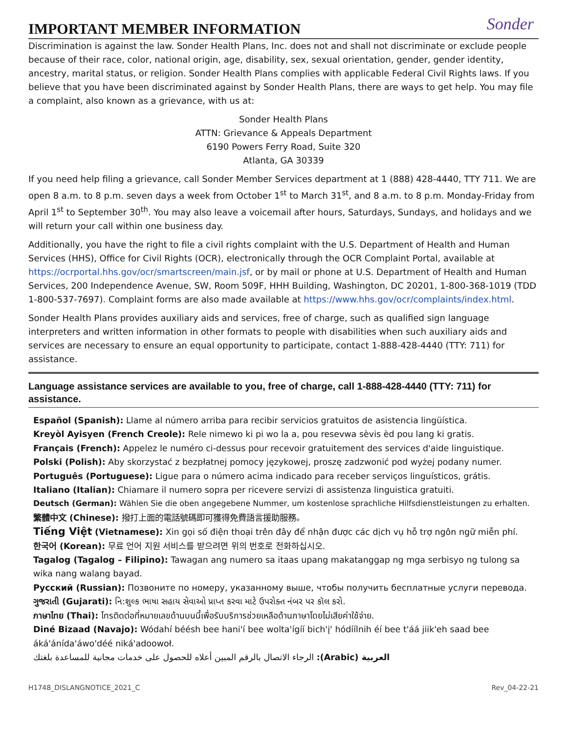IMPORTANT MEMBER INFORMATION
Sonder
Discrimination is against the law. Sonder Health Plans, Inc. does not and shall not discriminate or exclude people because of their race, color, national origin, age, disability, sex, sexual orientation, gender, gender identity, ancestry, marital status, or religion. Sonder Health Plans complies with applicable Federal Civil Rights laws. If you believe that you have been discriminated against by Sonder Health Plans, there are ways to get help. You may file a complaint, also known as a grievance, with us at:
Sonder Health Plans
ATTN: Grievance & Appeals Department
6190 Powers Ferry Road, Suite 320
Atlanta, GA 30339
If you need help filing a grievance, call Sonder Member Services department at 1 (888) 428-4440, TTY 711. We are open 8 a.m. to 8 p.m. seven days a week from October 1<sup>st</sup> to March 31<sup>st</sup>, and 8 a.m. to 8 p.m. Monday-Friday from April 1<sup>st</sup> to September 30<sup>th</sup>. You may also leave a voicemail after hours, Saturdays, Sundays, and holidays and we will return your call within one business day.
Additionally, you have the right to file a civil rights complaint with the U.S. Department of Health and Human Services (HHS), Office for Civil Rights (OCR), electronically through the OCR Complaint Portal, available at https://ocrportal.hhs.gov/ocr/smartscreen/main.jsf, or by mail or phone at U.S. Department of Health and Human Services, 200 Independence Avenue, SW, Room 509F, HHH Building, Washington, DC 20201, 1-800-368-1019 (TDD 1-800-537-7697). Complaint forms are also made available at https://www.hhs.gov/ocr/complaints/index.html.
Sonder Health Plans provides auxiliary aids and services, free of charge, such as qualified sign language interpreters and written information in other formats to people with disabilities when such auxiliary aids and services are necessary to ensure an equal opportunity to participate, contact 1-888-428-4440 (TTY: 711) for assistance.
Language assistance services are available to you, free of charge, call 1-888-428-4440 (TTY: 711) for assistance.
Español (Spanish): Llame al número arriba para recibir servicios gratuitos de asistencia lingüística.
Kreyòl Ayisyen (French Creole): Rele nimewo ki pi wo la a, pou resevwa sèvis èd pou lang ki gratis.
Français (French): Appelez le numéro ci-dessus pour recevoir gratuitement des services d'aide linguistique.
Polski (Polish): Aby skorzystać z bezpłatnej pomocy językowej, proszę zadzwonić pod wyżej podany numer.
Português (Portuguese): Ligue para o número acima indicado para receber serviços linguísticos, grátis.
Italiano (Italian): Chiamare il numero sopra per ricevere servizi di assistenza linguistica gratuiti.
Deutsch (German): Wählen Sie die oben angegebene Nummer, um kostenlose sprachliche Hilfsdienstleistungen zu erhalten.
繁體中文 (Chinese): 撥打上面的電話號碼即可獲得免費語言援助服務。
Tiếng Việt (Vietnamese): Xin gọi số điện thoại trên đây để nhận được các dịch vụ hỗ trợ ngôn ngữ miễn phí.
한국어 (Korean): 무료 언어 지원 서비스를 받으려면 위의 번호로 전화하십시오.
Tagalog (Tagalog – Filipino): Tawagan ang numero sa itaas upang makatanggap ng mga serbisyo ng tulong sa wika nang walang bayad.
Русский (Russian): Позвоните по номеру, указанному выше, чтобы получить бесплатные услуги перевода.
ગુજરાતી (Gujarati): નિ:શુલ્ક ભાષા સહાય સેવાઓ પ્રાપ્ત કરવા માટે ઉપરોક્ત નંબર પર કૉલ કરો.
ภาษาไทย (Thai): โทรติดต่อที่หมายเลขด้านบนนี้เพื่อรับบริการช่วยเหลือด้านภาษาโดยไม่เสียค่าใช้จ่าย.
Diné Bizaad (Navajo): Wódahí béésh bee hani'í bee wolta'ígíí bich'į' hódíílnih éí bee t'áá jiik'eh saad bee áká'ánída'áwo'déé niká'adoowoł.
العربية (Arabic): الرجاء الاتصال بالرقم المبين أعلاه للحصول على خدمات مجانية للمساعدة بلغتك
H1748_DISLANGNOTICE_2021_C Rev_04-22-21